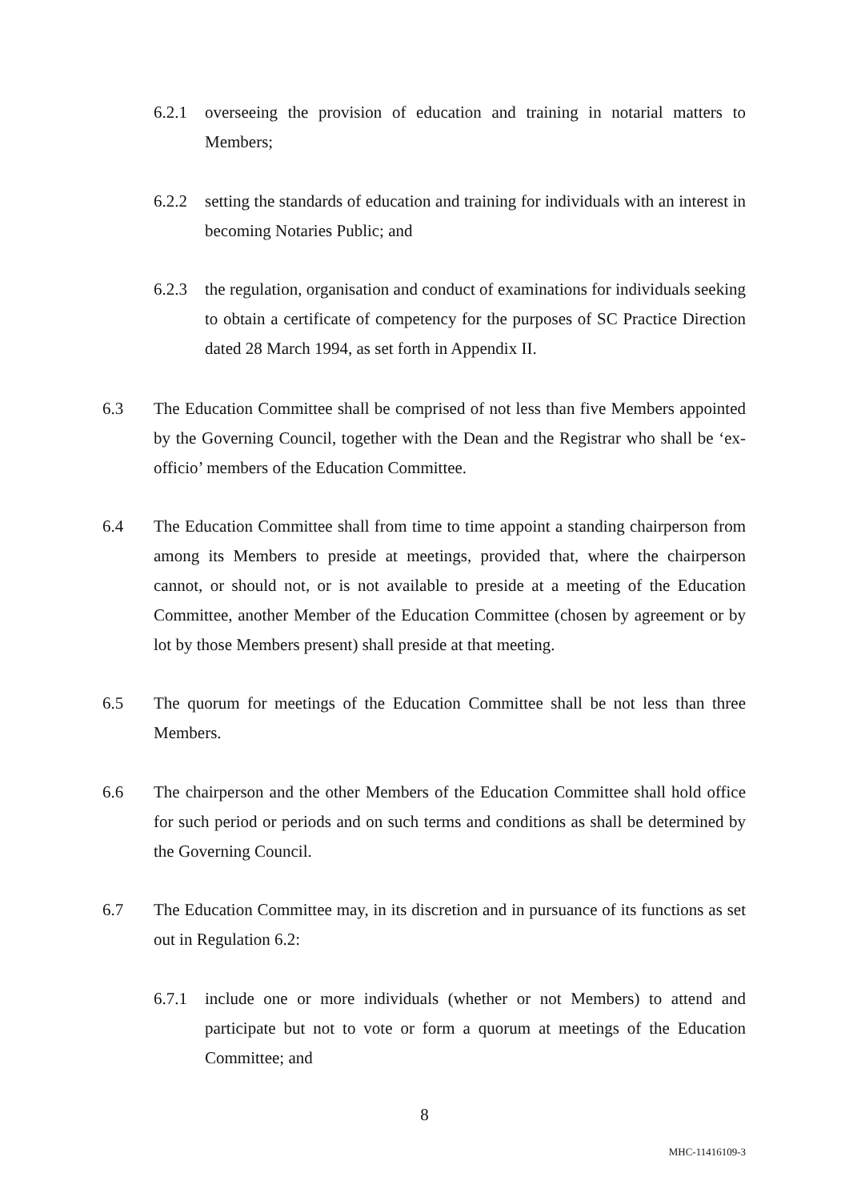6.2.1 overseeing the provision of education and training in notarial matters to Members;
6.2.2 setting the standards of education and training for individuals with an interest in becoming Notaries Public; and
6.2.3 the regulation, organisation and conduct of examinations for individuals seeking to obtain a certificate of competency for the purposes of SC Practice Direction dated 28 March 1994, as set forth in Appendix II.
6.3 The Education Committee shall be comprised of not less than five Members appointed by the Governing Council, together with the Dean and the Registrar who shall be ‘ex-officio’ members of the Education Committee.
6.4 The Education Committee shall from time to time appoint a standing chairperson from among its Members to preside at meetings, provided that, where the chairperson cannot, or should not, or is not available to preside at a meeting of the Education Committee, another Member of the Education Committee (chosen by agreement or by lot by those Members present) shall preside at that meeting.
6.5 The quorum for meetings of the Education Committee shall be not less than three Members.
6.6 The chairperson and the other Members of the Education Committee shall hold office for such period or periods and on such terms and conditions as shall be determined by the Governing Council.
6.7 The Education Committee may, in its discretion and in pursuance of its functions as set out in Regulation 6.2:
6.7.1 include one or more individuals (whether or not Members) to attend and participate but not to vote or form a quorum at meetings of the Education Committee; and
8
MHC-11416109-3